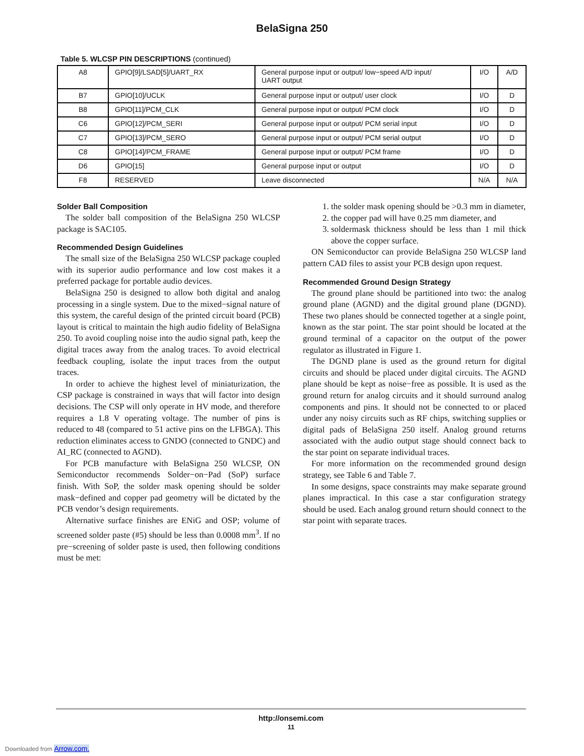BelaSigna 250
Table 5. WLCSP PIN DESCRIPTIONS (continued)
| A8 | GPIO[9]/LSAD[5]/UART_RX | General purpose input or output/ low−speed A/D input/ UART output | I/O | A/D |
| B7 | GPIO[10]/UCLK | General purpose input or output/ user clock | I/O | D |
| B8 | GPIO[11]/PCM_CLK | General purpose input or output/ PCM clock | I/O | D |
| C6 | GPIO[12]/PCM_SERI | General purpose input or output/ PCM serial input | I/O | D |
| C7 | GPIO[13]/PCM_SERO | General purpose input or output/ PCM serial output | I/O | D |
| C8 | GPIO[14]/PCM_FRAME | General purpose input or output/ PCM frame | I/O | D |
| D6 | GPIO[15] | General purpose input or output | I/O | D |
| F8 | RESERVED | Leave disconnected | N/A | N/A |
Solder Ball Composition
The solder ball composition of the BelaSigna 250 WLCSP package is SAC105.
Recommended Design Guidelines
The small size of the BelaSigna 250 WLCSP package coupled with its superior audio performance and low cost makes it a preferred package for portable audio devices.
BelaSigna 250 is designed to allow both digital and analog processing in a single system. Due to the mixed−signal nature of this system, the careful design of the printed circuit board (PCB) layout is critical to maintain the high audio fidelity of BelaSigna 250. To avoid coupling noise into the audio signal path, keep the digital traces away from the analog traces. To avoid electrical feedback coupling, isolate the input traces from the output traces.
In order to achieve the highest level of miniaturization, the CSP package is constrained in ways that will factor into design decisions. The CSP will only operate in HV mode, and therefore requires a 1.8 V operating voltage. The number of pins is reduced to 48 (compared to 51 active pins on the LFBGA). This reduction eliminates access to GNDO (connected to GNDC) and AI_RC (connected to AGND).
For PCB manufacture with BelaSigna 250 WLCSP, ON Semiconductor recommends Solder−on−Pad (SoP) surface finish. With SoP, the solder mask opening should be solder mask−defined and copper pad geometry will be dictated by the PCB vendor’s design requirements.
Alternative surface finishes are ENiG and OSP; volume of screened solder paste (#5) should be less than 0.0008 mm<sup>3</sup>. If no pre−screening of solder paste is used, then following conditions must be met:
1. the solder mask opening should be >0.3 mm in diameter,
2. the copper pad will have 0.25 mm diameter, and
3. soldermask thickness should be less than 1 mil thick above the copper surface.
ON Semiconductor can provide BelaSigna 250 WLCSP land pattern CAD files to assist your PCB design upon request.
Recommended Ground Design Strategy
The ground plane should be partitioned into two: the analog ground plane (AGND) and the digital ground plane (DGND). These two planes should be connected together at a single point, known as the star point. The star point should be located at the ground terminal of a capacitor on the output of the power regulator as illustrated in Figure 1.
The DGND plane is used as the ground return for digital circuits and should be placed under digital circuits. The AGND plane should be kept as noise−free as possible. It is used as the ground return for analog circuits and it should surround analog components and pins. It should not be connected to or placed under any noisy circuits such as RF chips, switching supplies or digital pads of BelaSigna 250 itself. Analog ground returns associated with the audio output stage should connect back to the star point on separate individual traces.
For more information on the recommended ground design strategy, see Table 6 and Table 7.
In some designs, space constraints may make separate ground planes impractical. In this case a star configuration strategy should be used. Each analog ground return should connect to the star point with separate traces.
http://onsemi.com
11
Downloaded from Arrow.com.